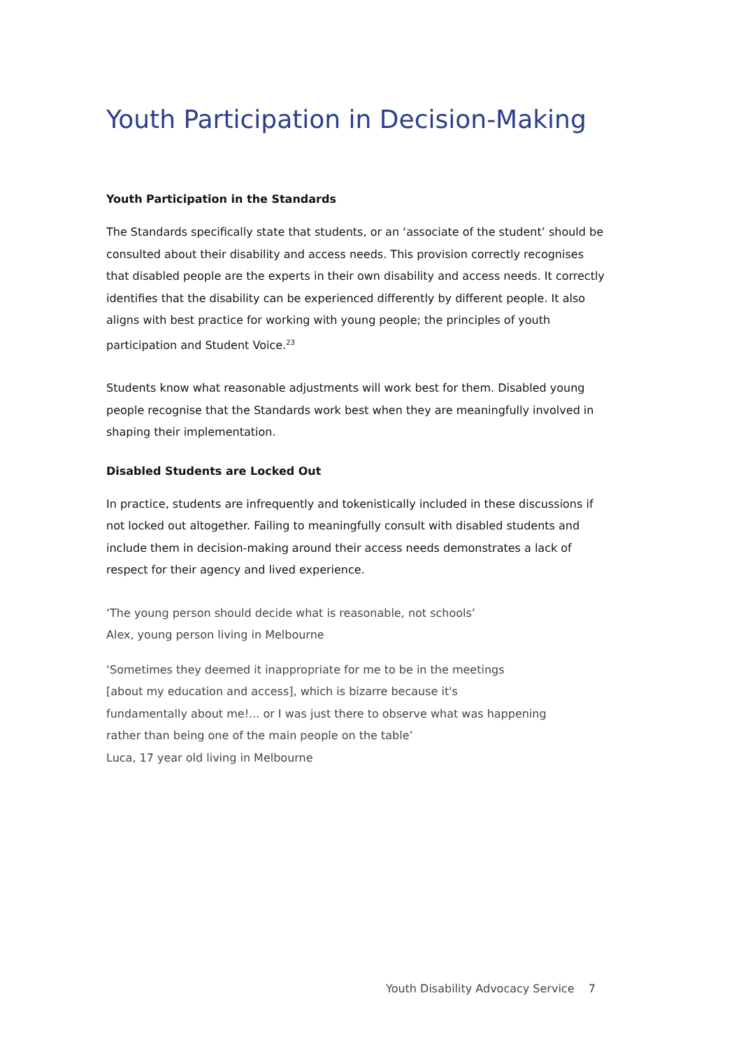Youth Participation in Decision-Making
Youth Participation in the Standards
The Standards specifically state that students, or an ‘associate of the student’ should be consulted about their disability and access needs. This provision correctly recognises that disabled people are the experts in their own disability and access needs. It correctly identifies that the disability can be experienced differently by different people. It also aligns with best practice for working with young people; the principles of youth participation and Student Voice.<sup>23</sup>
Students know what reasonable adjustments will work best for them. Disabled young people recognise that the Standards work best when they are meaningfully involved in shaping their implementation.
Disabled Students are Locked Out
In practice, students are infrequently and tokenistically included in these discussions if not locked out altogether. Failing to meaningfully consult with disabled students and include them in decision-making around their access needs demonstrates a lack of respect for their agency and lived experience.
‘The young person should decide what is reasonable, not schools’
Alex, young person living in Melbourne
‘Sometimes they deemed it inappropriate for me to be in the meetings
[about my education and access], which is bizarre because it's
fundamentally about me!... or I was just there to observe what was happening
rather than being one of the main people on the table’
Luca, 17 year old living in Melbourne
Youth Disability Advocacy Service 7